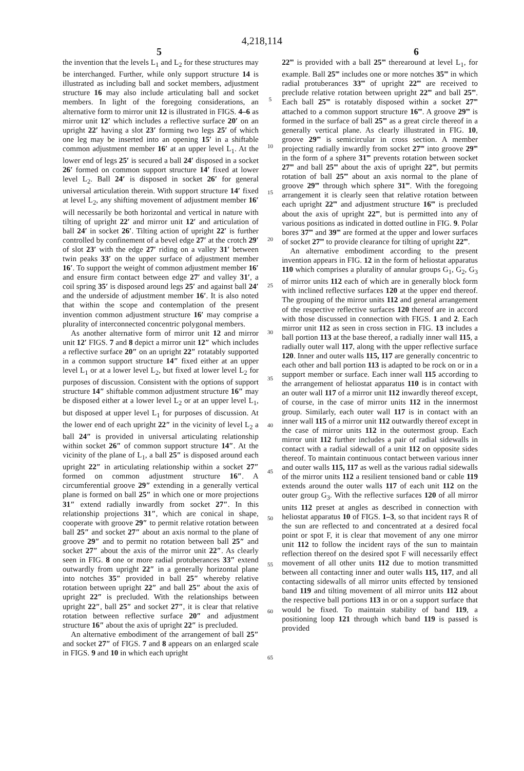4,218,114
5 6
the invention that the levels L<sub>1</sub> and L<sub>2</sub> for these structures may be interchanged. Further, while only support structure 14 is illustrated as including ball and socket members, adjustment structure 16 may also include articulating ball and socket members. In light of the foregoing considerations, an alternative form to mirror unit 12 is illustrated in FIGS. 4–6 as mirror unit 12′ which includes a reflective surface 20′ on an upright 22′ having a slot 23′ forming two legs 25′ of which one leg may be inserted into an opening 15′ in a shiftable common adjustment member 16′ at an upper level L<sub>1</sub>. At the lower end of legs 25′ is secured a ball 24′ disposed in a socket 26′ formed on common support structure 14′ fixed at lower level L<sub>2</sub>. Ball 24′ is disposed in socket 26′ for general universal articulation therein. With support structure 14′ fixed at level L<sub>2</sub>, any shifting movement of adjustment member 16′ will necessarily be both horizontal and vertical in nature with tilting of upright 22′ and mirror unit 12′ and articulation of ball 24′ in socket 26′. Tilting action of upright 22′ is further controlled by confinement of a bevel edge 27′ at the crotch 29′ of slot 23′ with the edge 27′ riding on a valley 31′ between twin peaks 33′ on the upper surface of adjustment member 16′. To support the weight of common adjustment member 16′ and ensure firm contact between edge 27′ and valley 31′, a coil spring 35′ is disposed around legs 25′ and against ball 24′ and the underside of adjustment member 16′. It is also noted that within the scope and contemplation of the present invention common adjustment structure 16′ may comprise a plurality of interconnected concentric polygonal members.
As another alternative form of mirror unit 12 and mirror unit 12′ FIGS. 7 and 8 depict a mirror unit 12″ which includes a reflective surface 20″ on an upright 22″ rotatably supported in a common support structure 14″ fixed either at an upper level L<sub>1</sub> or at a lower level L<sub>2</sub>, but fixed at lower level L<sub>2</sub> for purposes of discussion. Consistent with the options of support structure 14″ shiftable common adjustment structure 16″ may be disposed either at a lower level L<sub>2</sub> or at an upper level L<sub>1</sub>, but disposed at upper level L<sub>1</sub> for purposes of discussion. At the lower end of each upright 22″ in the vicinity of level L<sub>2</sub> a ball 24″ is provided in universal articulating relationship within socket 26″ of common support structure 14″. At the vicinity of the plane of L<sub>1</sub>, a ball 25″ is disposed around each upright 22″ in articulating relationship within a socket 27″ formed on common adjustment structure 16″. A circumferential groove 29″ extending in a generally vertical plane is formed on ball 25″ in which one or more projections 31″ extend radially inwardly from socket 27″. In this relationship projections 31″, which are conical in shape, cooperate with groove 29″ to permit relative rotation between ball 25″ and socket 27″ about an axis normal to the plane of groove 29″ and to permit no rotation between ball 25″ and socket 27″ about the axis of the mirror unit 22″. As clearly seen in FIG. 8 one or more radial protuberances 33″ extend outwardly from upright 22″ in a generally horizontal plane into notches 35″ provided in ball 25″ whereby relative rotation between upright 22″ and ball 25″ about the axis of upright 22″ is precluded. With the relationships between upright 22″, ball 25″ and socket 27″, it is clear that relative rotation between reflective surface 20″ and adjustment structure 16″ about the axis of upright 22″ is precluded.
An alternative embodiment of the arrangement of ball 25″ and socket 27″ of FIGS. 7 and 8 appears on an enlarged scale in FIGS. 9 and 10 in which each upright
5
10
15
20
25
30
35
40
45
50
55
60
65
22‴ is provided with a ball 25‴ therearound at level L<sub>1</sub>, for example. Ball 25‴ includes one or more notches 35‴ in which radial protuberances 33‴ of upright 22‴ are received to preclude relative rotation between upright 22‴ and ball 25‴. Each ball 25‴ is rotatably disposed within a socket 27‴ attached to a common support structure 16‴. A groove 29‴ is formed in the surface of ball 25‴ as a great circle thereof in a generally vertical plane. As clearly illustrated in FIG. 10, groove 29‴ is semicircular in cross section. A member projecting radially inwardly from socket 27‴ into groove 29‴ in the form of a sphere 31‴ prevents rotation between socket 27‴ and ball 25‴ about the axis of upright 22‴, but permits rotation of ball 25‴ about an axis normal to the plane of groove 29‴ through which sphere 31‴. With the foregoing arrangement it is clearly seen that relative rotation between each upright 22‴ and adjustment structure 16‴ is precluded about the axis of upright 22‴, but is permitted into any of various positions as indicated in dotted outline in FIG. 9. Polar bores 37‴ and 39‴ are formed at the upper and lower surfaces of socket 27‴ to provide clearance for tilting of upright 22‴.
An alternative embodiment according to the present invention appears in FIG. 12 in the form of heliostat apparatus 110 which comprises a plurality of annular groups G<sub>1</sub>, G<sub>2</sub>, G<sub>3</sub> of mirror units 112 each of which are in generally block form with inclined reflective surfaces 120 at the upper end thereof. The grouping of the mirror units 112 and general arrangement of the respective reflective surfaces 120 thereof are in accord with those discussed in connection with FIGS. 1 and 2. Each mirror unit 112 as seen in cross section in FIG. 13 includes a ball portion 113 at the base thereof, a radially inner wall 115, a radially outer wall 117, along with the upper reflective surface 120. Inner and outer walls 115, 117 are generally concentric to each other and ball portion 113 is adapted to be rock on or in a support member or surface. Each inner wall 115 according to the arrangement of heliostat apparatus 110 is in contact with an outer wall 117 of a mirror unit 112 inwardly thereof except, of course, in the case of mirror units 112 in the innermost group. Similarly, each outer wall 117 is in contact with an inner wall 115 of a mirror unit 112 outwardly thereof except in the case of mirror units 112 in the outermost group. Each mirror unit 112 further includes a pair of radial sidewalls in contact with a radial sidewall of a unit 112 on opposite sides thereof. To maintain continuous contact between various inner and outer walls 115, 117 as well as the various radial sidewalls of the mirror units 112 a resilient tensioned band or cable 119 extends around the outer walls 117 of each unit 112 on the outer group G<sub>3</sub>. With the reflective surfaces 120 of all mirror units 112 preset at angles as described in connection with heliostat apparatus 10 of FIGS. 1–3, so that incident rays R of the sun are reflected to and concentrated at a desired focal point or spot F, it is clear that movement of any one mirror unit 112 to follow the incident rays of the sun to maintain reflection thereof on the desired spot F will necessarily effect movement of all other units 112 due to motion transmitted between all contacting inner and outer walls 115, 117, and all contacting sidewalls of all mirror units effected by tensioned band 119 and tilting movement of all mirror units 112 about the respective ball portions 113 in or on a support surface that would be fixed. To maintain stability of band 119, a positioning loop 121 through which band 119 is passed is provided